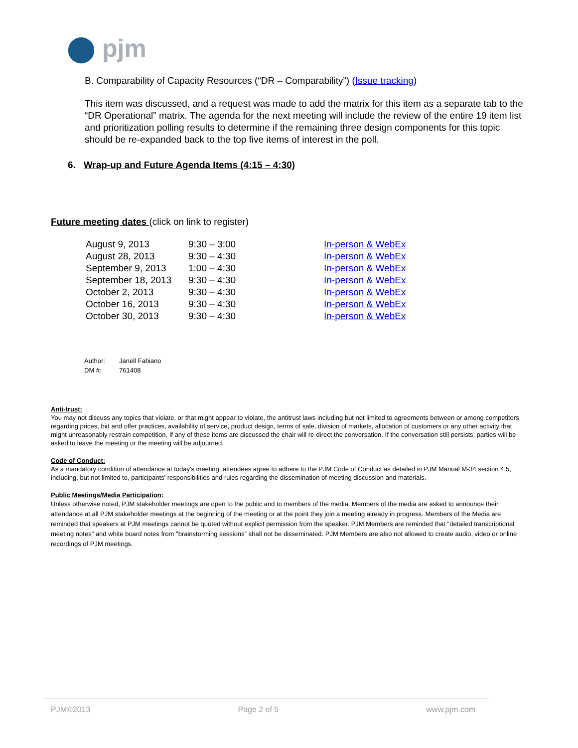⬤ pjm
B. Comparability of Capacity Resources (“DR – Comparability”) (Issue tracking)
This item was discussed, and a request was made to add the matrix for this item as a separate tab to the “DR Operational” matrix. The agenda for the next meeting will include the review of the entire 19 item list and prioritization polling results to determine if the remaining three design components for this topic should be re-expanded back to the top five items of interest in the poll.
6. Wrap-up and Future Agenda Items (4:15 – 4:30)
Future meeting dates (click on link to register)
| August 9, 2013 | 9:30 – 3:00 | In-person & WebEx |
| August 28, 2013 | 9:30 – 4:30 | In-person & WebEx |
| September 9, 2013 | 1:00 – 4:30 | In-person & WebEx |
| September 18, 2013 | 9:30 – 4:30 | In-person & WebEx |
| October 2, 2013 | 9:30 – 4:30 | In-person & WebEx |
| October 16, 2013 | 9:30 – 4:30 | In-person & WebEx |
| October 30, 2013 | 9:30 – 4:30 | In-person & WebEx |
| Author: | Janell Fabiano |
| DM #: | 761408 |
Anti-trust:
You may not discuss any topics that violate, or that might appear to violate, the antitrust laws including but not limited to agreements between or among competitors regarding prices, bid and offer practices, availability of service, product design, terms of sale, division of markets, allocation of customers or any other activity that might unreasonably restrain competition. If any of these items are discussed the chair will re-direct the conversation. If the conversation still persists, parties will be asked to leave the meeting or the meeting will be adjourned.
Code of Conduct:
As a mandatory condition of attendance at today's meeting, attendees agree to adhere to the PJM Code of Conduct as detailed in PJM Manual M-34 section 4.5, including, but not limited to, participants' responsibilities and rules regarding the dissemination of meeting discussion and materials.
Public Meetings/Media Participation:
Unless otherwise noted, PJM stakeholder meetings are open to the public and to members of the media. Members of the media are asked to announce their attendance at all PJM stakeholder meetings at the beginning of the meeting or at the point they join a meeting already in progress. Members of the Media are reminded that speakers at PJM meetings cannot be quoted without explicit permission from the speaker. PJM Members are reminded that "detailed transcriptional meeting notes" and white board notes from "brainstorming sessions" shall not be disseminated. PJM Members are also not allowed to create audio, video or online recordings of PJM meetings.
PJM©2013 Page 2 of 5 www.pjm.com